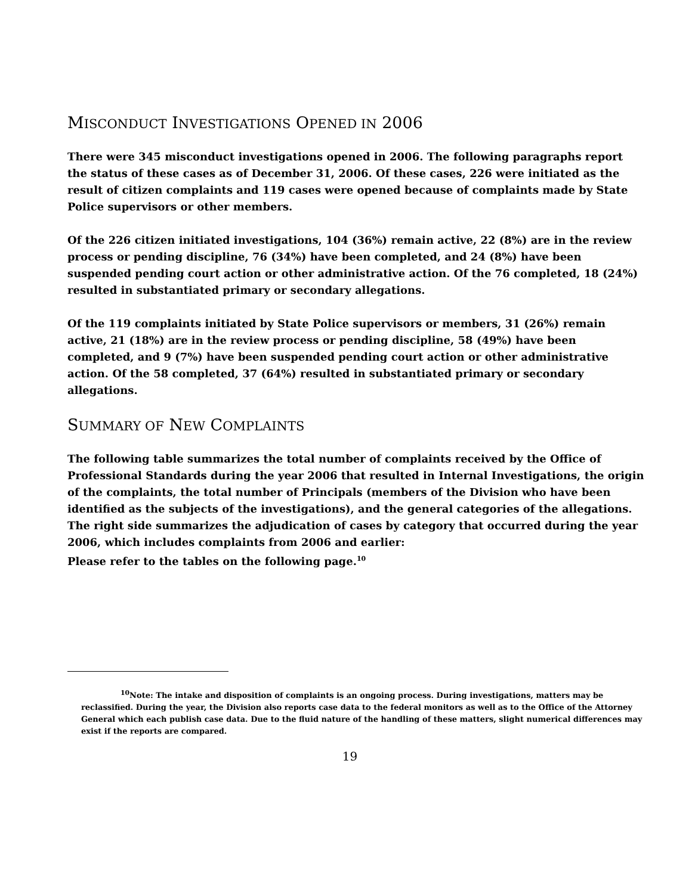MISCONDUCT INVESTIGATIONS OPENED IN 2006
There were 345 misconduct investigations opened in 2006. The following paragraphs report the status of these cases as of December 31, 2006. Of these cases, 226 were initiated as the result of citizen complaints and 119 cases were opened because of complaints made by State Police supervisors or other members.
Of the 226 citizen initiated investigations, 104 (36%) remain active, 22 (8%) are in the review process or pending discipline, 76 (34%) have been completed, and 24 (8%) have been suspended pending court action or other administrative action. Of the 76 completed, 18 (24%) resulted in substantiated primary or secondary allegations.
Of the 119 complaints initiated by State Police supervisors or members, 31 (26%) remain active, 21 (18%) are in the review process or pending discipline, 58 (49%) have been completed, and 9 (7%) have been suspended pending court action or other administrative action. Of the 58 completed, 37 (64%) resulted in substantiated primary or secondary allegations.
SUMMARY OF NEW COMPLAINTS
The following table summarizes the total number of complaints received by the Office of Professional Standards during the year 2006 that resulted in Internal Investigations, the origin of the complaints, the total number of Principals (members of the Division who have been identified as the subjects of the investigations), and the general categories of the allegations. The right side summarizes the adjudication of cases by category that occurred during the year 2006, which includes complaints from 2006 and earlier:
Please refer to the tables on the following page.<sup>10</sup>
<sup>10</sup> Note: The intake and disposition of complaints is an ongoing process. During investigations, matters may be reclassified. During the year, the Division also reports case data to the federal monitors as well as to the Office of the Attorney General which each publish case data. Due to the fluid nature of the handling of these matters, slight numerical differences may exist if the reports are compared.
19